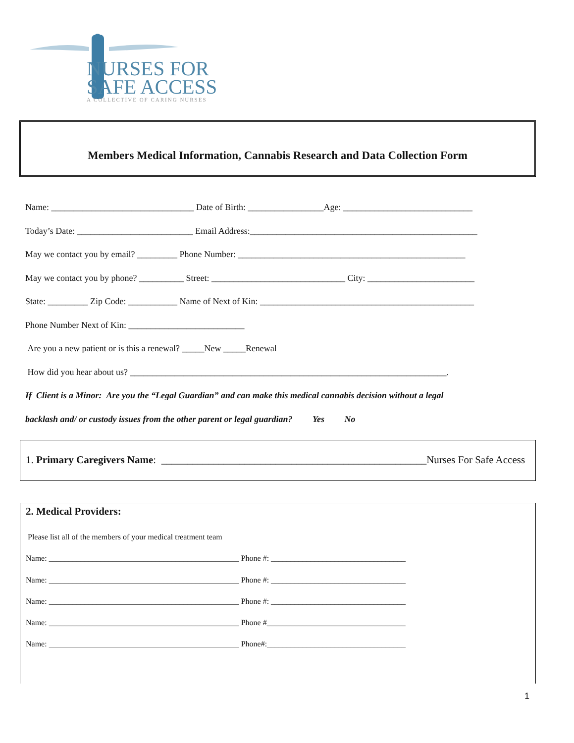NURSES FOR
SAFE ACCESS
A COLLECTIVE OF CARING NURSES
Members Medical Information, Cannabis Research and Data Collection Form
Name: ________________________________ Date of Birth: _________________Age: _____________________________
Today’s Date: __________________________ Email Address:___________________________________________________
May we contact you by email? _________ Phone Number: ___________________________________________________
May we contact you by phone? __________ Street: ______________________________ City: ________________________
State: _________ Zip Code: ___________ Name of Next of Kin: ________________________________________________
Phone Number Next of Kin: __________________________
Are you a new patient or is this a renewal? _____New _____Renewal
How did you hear about us? _______________________________________________________________________.
If Client is a Minor: Are you the “Legal Guardian” and can make this medical cannabis decision without a legal
backlash and/ or custody issues from the other parent or legal guardian? Yes No
1. Primary Caregivers Name: ___________________________________________________Nurses For Safe Access
2. Medical Providers:
Please list all of the members of your medical treatment team
Name: ________________________________________________ Phone #: __________________________________
Name: ________________________________________________ Phone #: __________________________________
Name: ________________________________________________ Phone #: __________________________________
Name: ________________________________________________ Phone #___________________________________
Name: ________________________________________________ Phone#:___________________________________
1